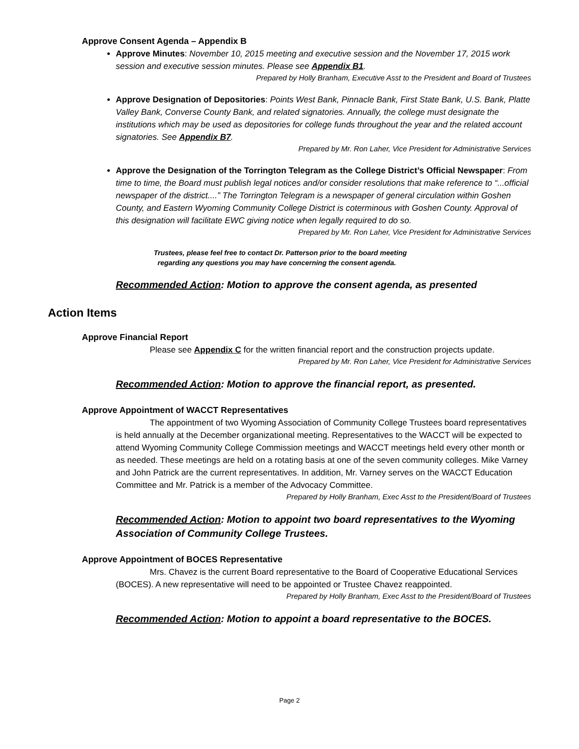Approve Consent Agenda – Appendix B
Approve Minutes: November 10, 2015 meeting and executive session and the November 17, 2015 work session and executive session minutes. Please see Appendix B1.
Prepared by Holly Branham, Executive Asst to the President and Board of Trustees
Approve Designation of Depositories: Points West Bank, Pinnacle Bank, First State Bank, U.S. Bank, Platte Valley Bank, Converse County Bank, and related signatories. Annually, the college must designate the institutions which may be used as depositories for college funds throughout the year and the related account signatories. See Appendix B7.
Prepared by Mr. Ron Laher, Vice President for Administrative Services
Approve the Designation of the Torrington Telegram as the College District’s Official Newspaper: From time to time, the Board must publish legal notices and/or consider resolutions that make reference to “...official newspaper of the district....” The Torrington Telegram is a newspaper of general circulation within Goshen County, and Eastern Wyoming Community College District is coterminous with Goshen County. Approval of this designation will facilitate EWC giving notice when legally required to do so.
Prepared by Mr. Ron Laher, Vice President for Administrative Services
Trustees, please feel free to contact Dr. Patterson prior to the board meeting
regarding any questions you may have concerning the consent agenda.
Recommended Action: Motion to approve the consent agenda, as presented
Action Items
Approve Financial Report
Please see Appendix C for the written financial report and the construction projects update.
Prepared by Mr. Ron Laher, Vice President for Administrative Services
Recommended Action: Motion to approve the financial report, as presented.
Approve Appointment of WACCT Representatives
The appointment of two Wyoming Association of Community College Trustees board representatives is held annually at the December organizational meeting. Representatives to the WACCT will be expected to attend Wyoming Community College Commission meetings and WACCT meetings held every other month or as needed. These meetings are held on a rotating basis at one of the seven community colleges. Mike Varney and John Patrick are the current representatives. In addition, Mr. Varney serves on the WACCT Education Committee and Mr. Patrick is a member of the Advocacy Committee.
Prepared by Holly Branham, Exec Asst to the President/Board of Trustees
Recommended Action: Motion to appoint two board representatives to the Wyoming Association of Community College Trustees.
Approve Appointment of BOCES Representative
Mrs. Chavez is the current Board representative to the Board of Cooperative Educational Services (BOCES). A new representative will need to be appointed or Trustee Chavez reappointed.
Prepared by Holly Branham, Exec Asst to the President/Board of Trustees
Recommended Action: Motion to appoint a board representative to the BOCES.
Page 2